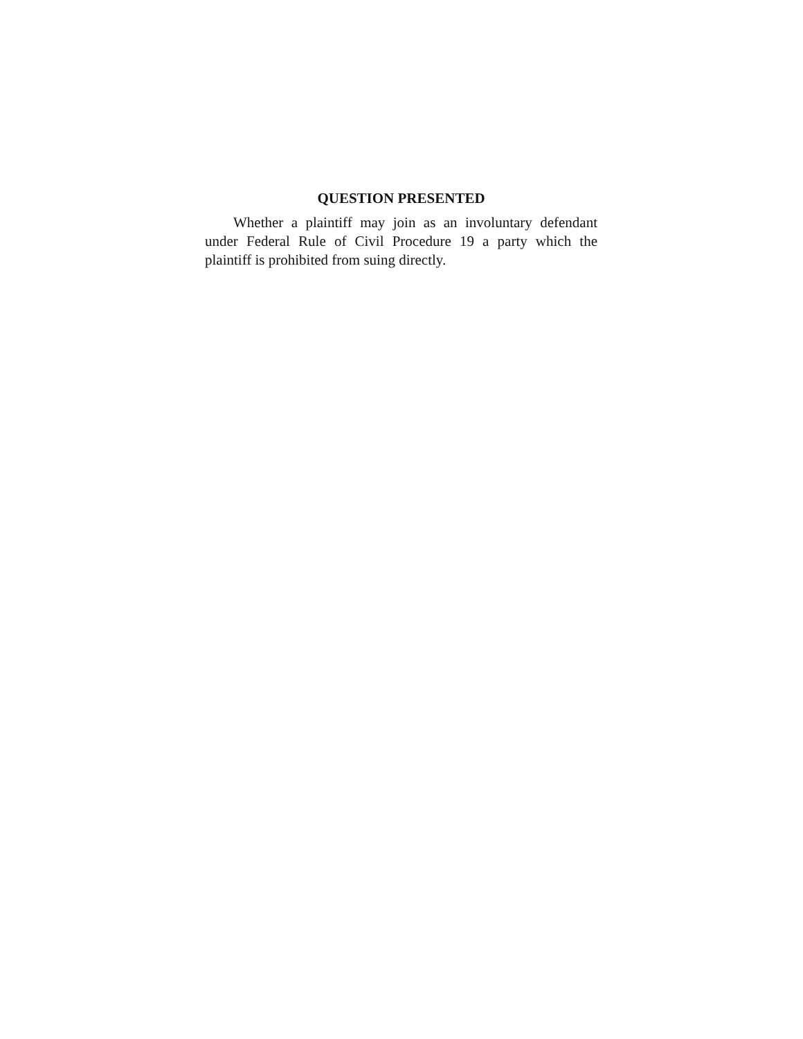QUESTION PRESENTED
Whether a plaintiff may join as an involuntary defendant under Federal Rule of Civil Procedure 19 a party which the plaintiff is prohibited from suing directly.